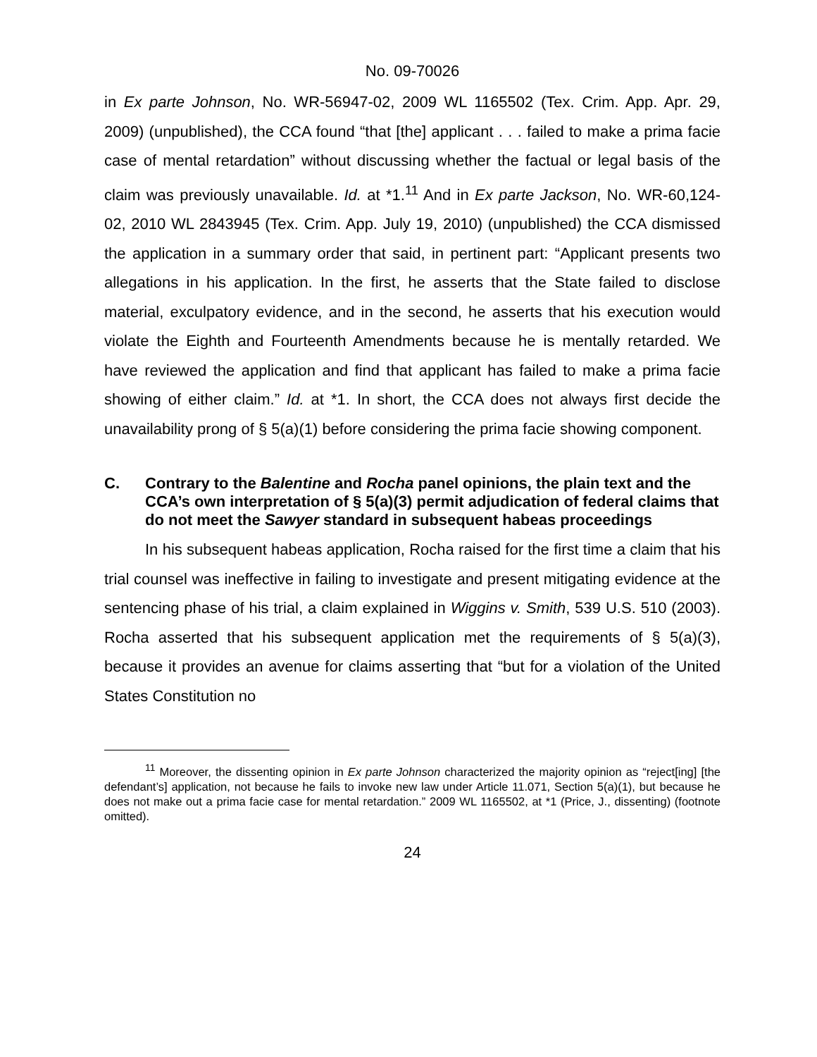No. 09-70026
in Ex parte Johnson, No. WR-56947-02, 2009 WL 1165502 (Tex. Crim. App. Apr. 29, 2009) (unpublished), the CCA found “that [the] applicant . . . failed to make a prima facie case of mental retardation” without discussing whether the factual or legal basis of the claim was previously unavailable. Id. at *1.<sup>11</sup> And in Ex parte Jackson, No. WR-60,124-02, 2010 WL 2843945 (Tex. Crim. App. July 19, 2010) (unpublished) the CCA dismissed the application in a summary order that said, in pertinent part: “Applicant presents two allegations in his application. In the first, he asserts that the State failed to disclose material, exculpatory evidence, and in the second, he asserts that his execution would violate the Eighth and Fourteenth Amendments because he is mentally retarded. We have reviewed the application and find that applicant has failed to make a prima facie showing of either claim.” Id. at *1. In short, the CCA does not always first decide the unavailability prong of § 5(a)(1) before considering the prima facie showing component.
C. Contrary to the Balentine and Rocha panel opinions, the plain text and the CCA’s own interpretation of § 5(a)(3) permit adjudication of federal claims that do not meet the Sawyer standard in subsequent habeas proceedings
In his subsequent habeas application, Rocha raised for the first time a claim that his trial counsel was ineffective in failing to investigate and present mitigating evidence at the sentencing phase of his trial, a claim explained in Wiggins v. Smith, 539 U.S. 510 (2003). Rocha asserted that his subsequent application met the requirements of § 5(a)(3), because it provides an avenue for claims asserting that “but for a violation of the United States Constitution no
<sup>11</sup> Moreover, the dissenting opinion in Ex parte Johnson characterized the majority opinion as “reject[ing] [the defendant’s] application, not because he fails to invoke new law under Article 11.071, Section 5(a)(1), but because he does not make out a prima facie case for mental retardation.” 2009 WL 1165502, at *1 (Price, J., dissenting) (footnote omitted).
24